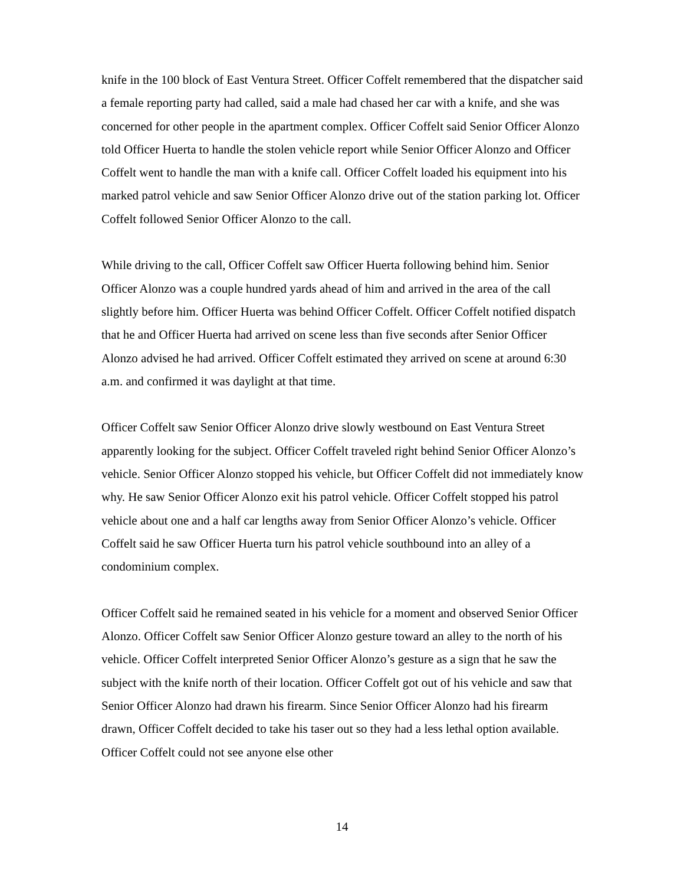knife in the 100 block of East Ventura Street. Officer Coffelt remembered that the dispatcher said a female reporting party had called, said a male had chased her car with a knife, and she was concerned for other people in the apartment complex. Officer Coffelt said Senior Officer Alonzo told Officer Huerta to handle the stolen vehicle report while Senior Officer Alonzo and Officer Coffelt went to handle the man with a knife call. Officer Coffelt loaded his equipment into his marked patrol vehicle and saw Senior Officer Alonzo drive out of the station parking lot. Officer Coffelt followed Senior Officer Alonzo to the call.
While driving to the call, Officer Coffelt saw Officer Huerta following behind him. Senior Officer Alonzo was a couple hundred yards ahead of him and arrived in the area of the call slightly before him. Officer Huerta was behind Officer Coffelt. Officer Coffelt notified dispatch that he and Officer Huerta had arrived on scene less than five seconds after Senior Officer Alonzo advised he had arrived. Officer Coffelt estimated they arrived on scene at around 6:30 a.m. and confirmed it was daylight at that time.
Officer Coffelt saw Senior Officer Alonzo drive slowly westbound on East Ventura Street apparently looking for the subject. Officer Coffelt traveled right behind Senior Officer Alonzo’s vehicle. Senior Officer Alonzo stopped his vehicle, but Officer Coffelt did not immediately know why. He saw Senior Officer Alonzo exit his patrol vehicle. Officer Coffelt stopped his patrol vehicle about one and a half car lengths away from Senior Officer Alonzo’s vehicle. Officer Coffelt said he saw Officer Huerta turn his patrol vehicle southbound into an alley of a condominium complex.
Officer Coffelt said he remained seated in his vehicle for a moment and observed Senior Officer Alonzo. Officer Coffelt saw Senior Officer Alonzo gesture toward an alley to the north of his vehicle. Officer Coffelt interpreted Senior Officer Alonzo’s gesture as a sign that he saw the subject with the knife north of their location. Officer Coffelt got out of his vehicle and saw that Senior Officer Alonzo had drawn his firearm. Since Senior Officer Alonzo had his firearm drawn, Officer Coffelt decided to take his taser out so they had a less lethal option available. Officer Coffelt could not see anyone else other
14